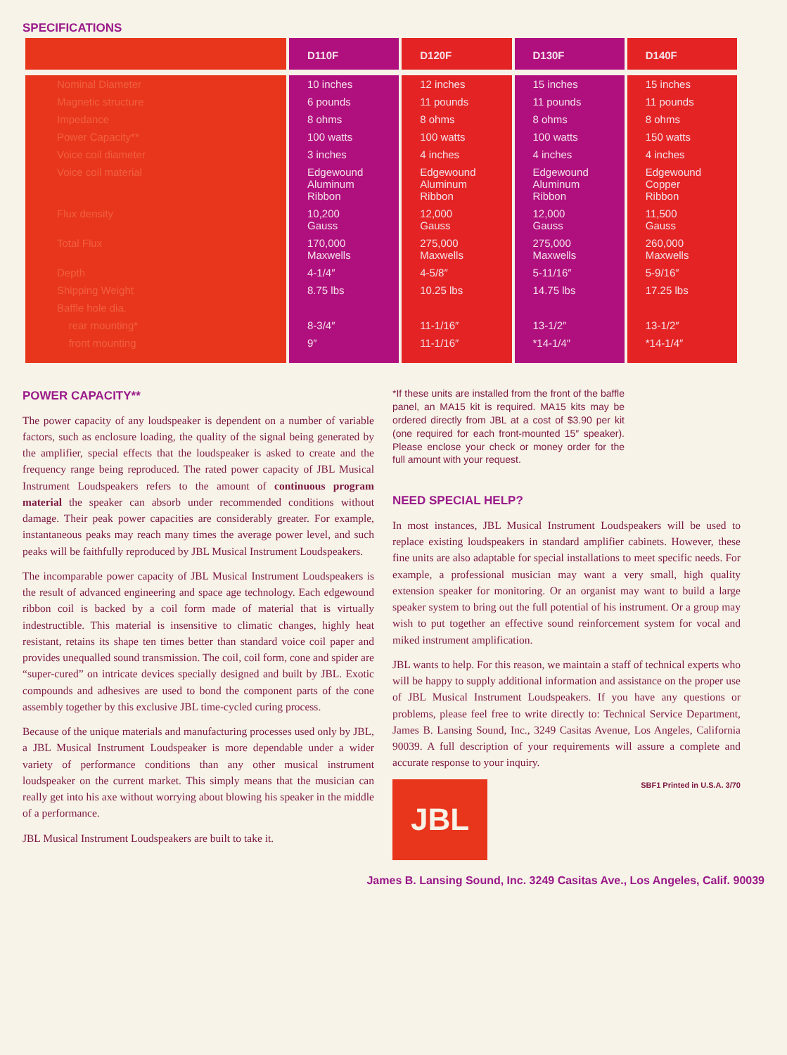SPECIFICATIONS
| | D110F | D120F | D130F | D140F |
| --- | --- | --- | --- | --- |
| Nominal Diameter | 10 inches | 12 inches | 15 inches | 15 inches |
| Magnetic structure | 6 pounds | 11 pounds | 11 pounds | 11 pounds |
| Impedance | 8 ohms | 8 ohms | 8 ohms | 8 ohms |
| Power Capacity** | 100 watts | 100 watts | 100 watts | 150 watts |
| Voice coil diameter | 3 inches | 4 inches | 4 inches | 4 inches |
| Voice coil material | Edgewound Aluminum Ribbon | Edgewound Aluminum Ribbon | Edgewound Aluminum Ribbon | Edgewound Copper Ribbon |
| Flux density | 10,200 Gauss | 12,000 Gauss | 12,000 Gauss | 11,500 Gauss |
| Total Flux | 170,000 Maxwells | 275,000 Maxwells | 275,000 Maxwells | 260,000 Maxwells |
| Depth | 4-1/4″ | 4-5/8″ | 5-11/16″ | 5-9/16″ |
| Shipping Weight | 8.75 lbs | 10.25 lbs | 14.75 lbs | 17.25 lbs |
| Baffle hole dia. | | | | |
| rear mounting* | 8-3/4″ | 11-1/16″ | 13-1/2″ | 13-1/2″ |
| front mounting | 9″ | 11-1/16″ | *14-1/4″ | *14-1/4″ |
POWER CAPACITY**
The power capacity of any loudspeaker is dependent on a number of variable factors, such as enclosure loading, the quality of the signal being generated by the amplifier, special effects that the loudspeaker is asked to create and the frequency range being reproduced. The rated power capacity of JBL Musical Instrument Loudspeakers refers to the amount of continuous program material the speaker can absorb under recommended conditions without damage. Their peak power capacities are considerably greater. For example, instantaneous peaks may reach many times the average power level, and such peaks will be faithfully reproduced by JBL Musical Instrument Loudspeakers.
The incomparable power capacity of JBL Musical Instrument Loudspeakers is the result of advanced engineering and space age technology. Each edgewound ribbon coil is backed by a coil form made of material that is virtually indestructible. This material is insensitive to climatic changes, highly heat resistant, retains its shape ten times better than standard voice coil paper and provides unequalled sound transmission. The coil, coil form, cone and spider are “super-cured” on intricate devices specially designed and built by JBL. Exotic compounds and adhesives are used to bond the component parts of the cone assembly together by this exclusive JBL time-cycled curing process.
Because of the unique materials and manufacturing processes used only by JBL, a JBL Musical Instrument Loudspeaker is more dependable under a wider variety of performance conditions than any other musical instrument loudspeaker on the current market. This simply means that the musician can really get into his axe without worrying about blowing his speaker in the middle of a performance.
JBL Musical Instrument Loudspeakers are built to take it.
*If these units are installed from the front of the baffle panel, an MA15 kit is required. MA15 kits may be ordered directly from JBL at a cost of $3.90 per kit (one required for each front-mounted 15″ speaker). Please enclose your check or money order for the full amount with your request.
NEED SPECIAL HELP?
In most instances, JBL Musical Instrument Loudspeakers will be used to replace existing loudspeakers in standard amplifier cabinets. However, these fine units are also adaptable for special installations to meet specific needs. For example, a professional musician may want a very small, high quality extension speaker for monitoring. Or an organist may want to build a large speaker system to bring out the full potential of his instrument. Or a group may wish to put together an effective sound reinforcement system for vocal and miked instrument amplification.
JBL wants to help. For this reason, we maintain a staff of technical experts who will be happy to supply additional information and assistance on the proper use of JBL Musical Instrument Loudspeakers. If you have any questions or problems, please feel free to write directly to: Technical Service Department, James B. Lansing Sound, Inc., 3249 Casitas Avenue, Los Angeles, California 90039. A full description of your requirements will assure a complete and accurate response to your inquiry.
JBL
SBF1 Printed in U.S.A. 3/70
James B. Lansing Sound, Inc. 3249 Casitas Ave., Los Angeles, Calif. 90039